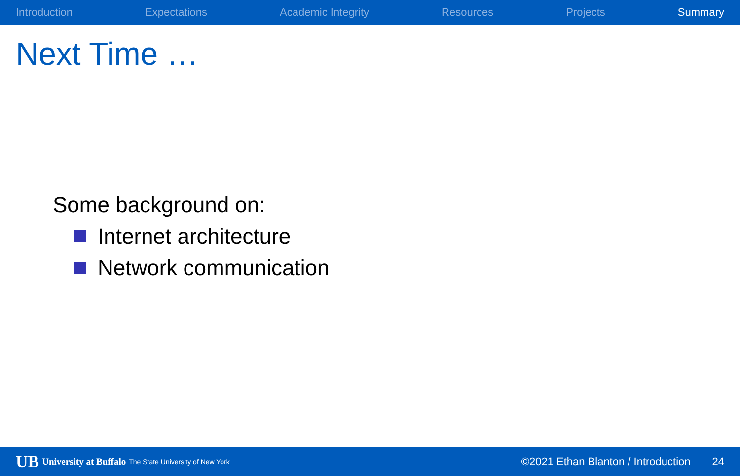Introduction Expectations Academic Integrity Resources Projects Summary
Next Time …
Some background on:
Internet architecture
Network communication
UB University at Buffalo The State University of New York ©2021 Ethan Blanton / Introduction 24